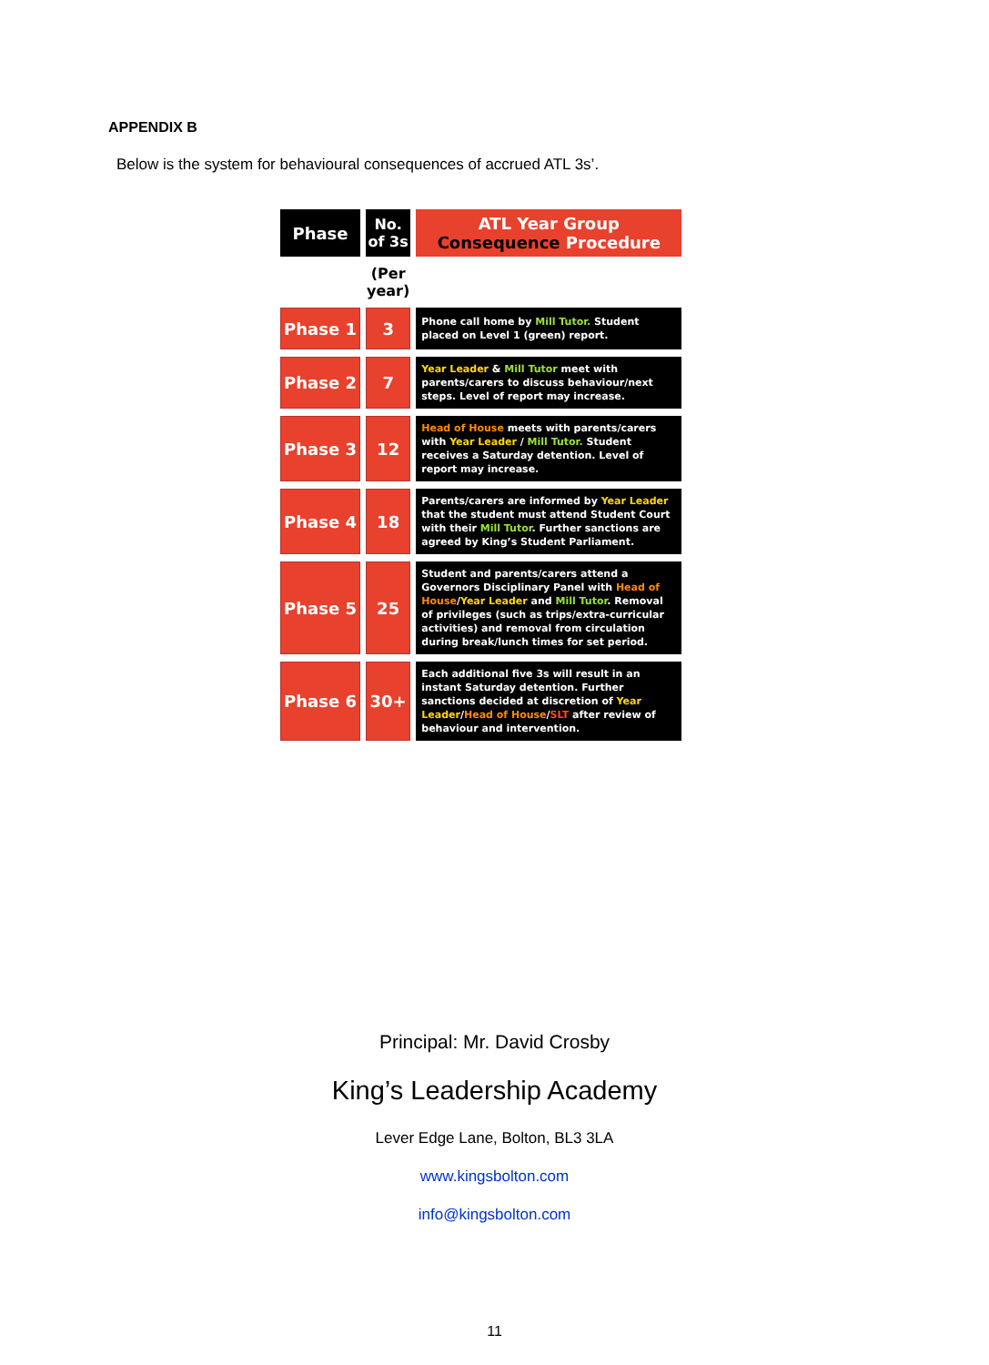APPENDIX B
Below is the system for behavioural consequences of accrued ATL 3s’.
| Phase | No. of 3s | ATL Year Group Consequence Procedure |
| --- | --- | --- |
| | (Per year) | |
| Phase 1 | 3 | Phone call home by Mill Tutor. Student placed on Level 1 (green) report. |
| Phase 2 | 7 | Year Leader & Mill Tutor meet with parents/carers to discuss behaviour/next steps. Level of report may increase. |
| Phase 3 | 12 | Head of House meets with parents/carers with Year Leader / Mill Tutor. Student receives a Saturday detention. Level of report may increase. |
| Phase 4 | 18 | Parents/carers are informed by Year Leader that the student must attend Student Court with their Mill Tutor . Further sanctions are agreed by King’s Student Parliament. |
| Phase 5 | 25 | Student and parents/carers attend a Governors Disciplinary Panel with Head of House / Year Leader and Mill Tutor . Removal of privileges (such as trips/extra-curricular activities) and removal from circulation during break/lunch times for set period. |
| Phase 6 | 30+ | Each additional five 3s will result in an instant Saturday detention. Further sanctions decided at discretion of Year Leader / Head of House / SLT after review of behaviour and intervention. |
Principal: Mr. David Crosby
King’s Leadership Academy
Lever Edge Lane, Bolton, BL3 3LA
www.kingsbolton.com
info@kingsbolton.com
11